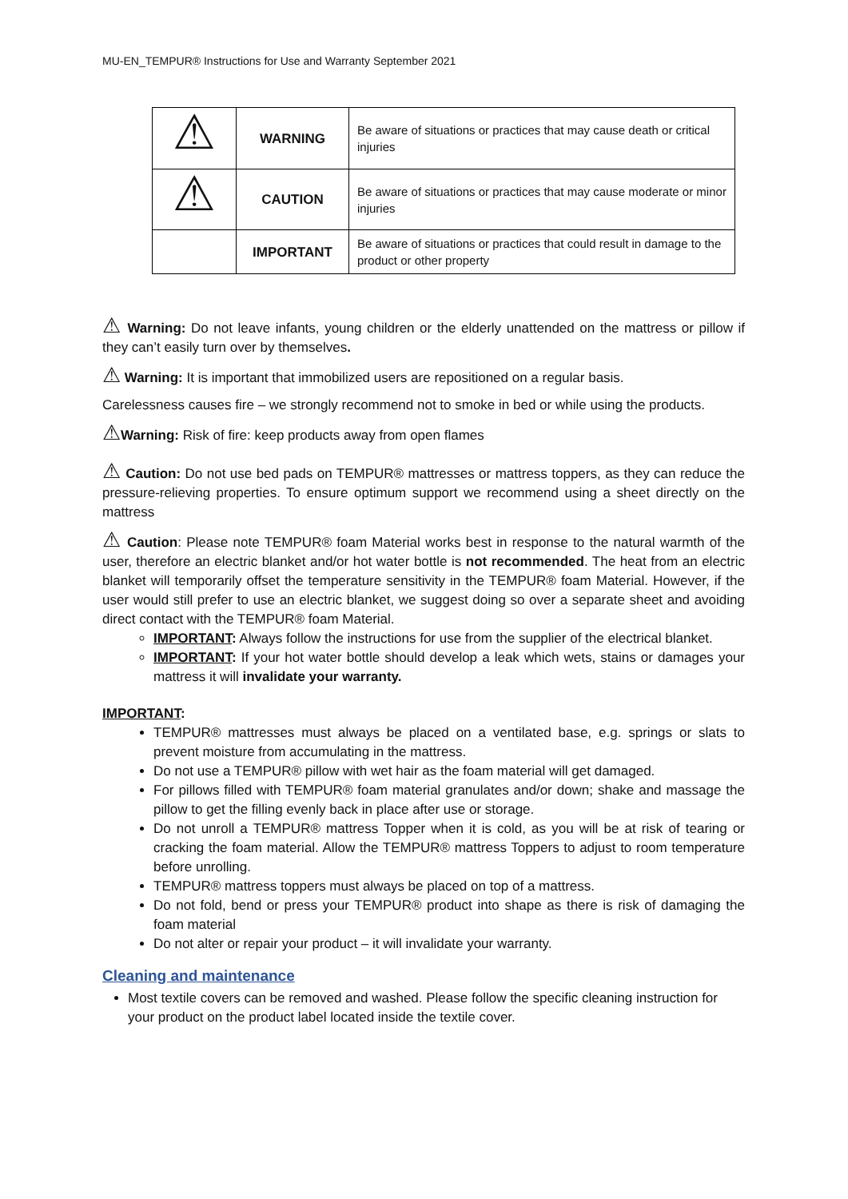MU-EN_TEMPUR® Instructions for Use and Warranty September 2021
| ⚠ | WARNING | Be aware of situations or practices that may cause death or critical injuries |
| ⚠ | CAUTION | Be aware of situations or practices that may cause moderate or minor injuries |
| | IMPORTANT | Be aware of situations or practices that could result in damage to the product or other property |
⚠ Warning: Do not leave infants, young children or the elderly unattended on the mattress or pillow if they can’t easily turn over by themselves.
⚠ Warning: It is important that immobilized users are repositioned on a regular basis.
Carelessness causes fire – we strongly recommend not to smoke in bed or while using the products.
⚠Warning: Risk of fire: keep products away from open flames
⚠ Caution: Do not use bed pads on TEMPUR® mattresses or mattress toppers, as they can reduce the pressure-relieving properties. To ensure optimum support we recommend using a sheet directly on the mattress
⚠ Caution: Please note TEMPUR® foam Material works best in response to the natural warmth of the user, therefore an electric blanket and/or hot water bottle is not recommended. The heat from an electric blanket will temporarily offset the temperature sensitivity in the TEMPUR® foam Material. However, if the user would still prefer to use an electric blanket, we suggest doing so over a separate sheet and avoiding direct contact with the TEMPUR® foam Material.
IMPORTANT: Always follow the instructions for use from the supplier of the electrical blanket.
IMPORTANT: If your hot water bottle should develop a leak which wets, stains or damages your mattress it will invalidate your warranty.
IMPORTANT:
TEMPUR® mattresses must always be placed on a ventilated base, e.g. springs or slats to prevent moisture from accumulating in the mattress.
Do not use a TEMPUR® pillow with wet hair as the foam material will get damaged.
For pillows filled with TEMPUR® foam material granulates and/or down; shake and massage the pillow to get the filling evenly back in place after use or storage.
Do not unroll a TEMPUR® mattress Topper when it is cold, as you will be at risk of tearing or cracking the foam material. Allow the TEMPUR® mattress Toppers to adjust to room temperature before unrolling.
TEMPUR® mattress toppers must always be placed on top of a mattress.
Do not fold, bend or press your TEMPUR® product into shape as there is risk of damaging the foam material
Do not alter or repair your product – it will invalidate your warranty.
Cleaning and maintenance
Most textile covers can be removed and washed. Please follow the specific cleaning instruction for your product on the product label located inside the textile cover.